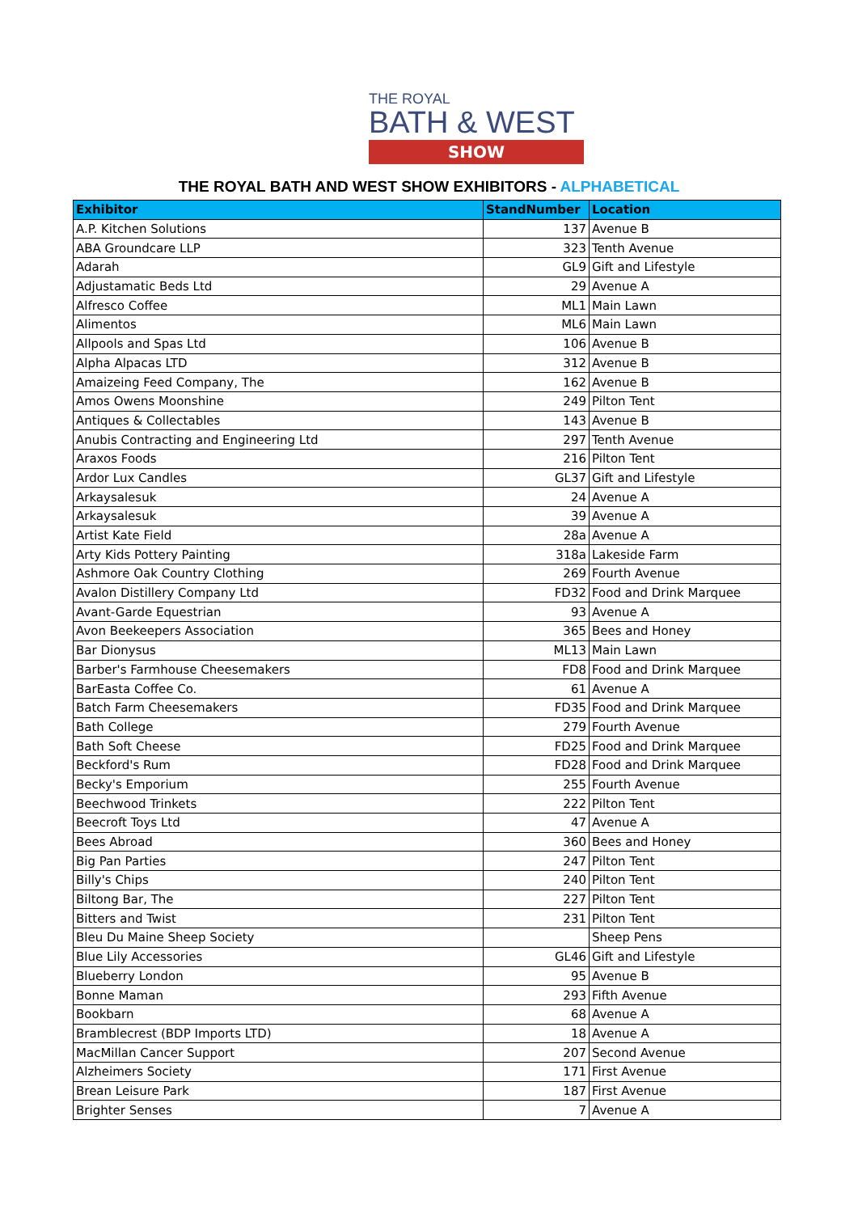THE ROYAL
BATH & WEST
SHOW
THE ROYAL BATH AND WEST SHOW EXHIBITORS - ALPHABETICAL
| Exhibitor | StandNumber | Location |
| --- | --- | --- |
| A.P. Kitchen Solutions | 137 | Avenue B |
| ABA Groundcare LLP | 323 | Tenth Avenue |
| Adarah | GL9 | Gift and Lifestyle |
| Adjustamatic Beds Ltd | 29 | Avenue A |
| Alfresco Coffee | ML1 | Main Lawn |
| Alimentos | ML6 | Main Lawn |
| Allpools and Spas Ltd | 106 | Avenue B |
| Alpha Alpacas LTD | 312 | Avenue B |
| Amaizeing Feed Company, The | 162 | Avenue B |
| Amos Owens Moonshine | 249 | Pilton Tent |
| Antiques & Collectables | 143 | Avenue B |
| Anubis Contracting and Engineering Ltd | 297 | Tenth Avenue |
| Araxos Foods | 216 | Pilton Tent |
| Ardor Lux Candles | GL37 | Gift and Lifestyle |
| Arkaysalesuk | 24 | Avenue A |
| Arkaysalesuk | 39 | Avenue A |
| Artist Kate Field | 28a | Avenue A |
| Arty Kids Pottery Painting | 318a | Lakeside Farm |
| Ashmore Oak Country Clothing | 269 | Fourth Avenue |
| Avalon Distillery Company Ltd | FD32 | Food and Drink Marquee |
| Avant-Garde Equestrian | 93 | Avenue A |
| Avon Beekeepers Association | 365 | Bees and Honey |
| Bar Dionysus | ML13 | Main Lawn |
| Barber's Farmhouse Cheesemakers | FD8 | Food and Drink Marquee |
| BarEasta Coffee Co. | 61 | Avenue A |
| Batch Farm Cheesemakers | FD35 | Food and Drink Marquee |
| Bath College | 279 | Fourth Avenue |
| Bath Soft Cheese | FD25 | Food and Drink Marquee |
| Beckford's Rum | FD28 | Food and Drink Marquee |
| Becky's Emporium | 255 | Fourth Avenue |
| Beechwood Trinkets | 222 | Pilton Tent |
| Beecroft Toys Ltd | 47 | Avenue A |
| Bees Abroad | 360 | Bees and Honey |
| Big Pan Parties | 247 | Pilton Tent |
| Billy's Chips | 240 | Pilton Tent |
| Biltong Bar, The | 227 | Pilton Tent |
| Bitters and Twist | 231 | Pilton Tent |
| Bleu Du Maine Sheep Society | | Sheep Pens |
| Blue Lily Accessories | GL46 | Gift and Lifestyle |
| Blueberry London | 95 | Avenue B |
| Bonne Maman | 293 | Fifth Avenue |
| Bookbarn | 68 | Avenue A |
| Bramblecrest (BDP Imports LTD) | 18 | Avenue A |
| MacMillan Cancer Support | 207 | Second Avenue |
| Alzheimers Society | 171 | First Avenue |
| Brean Leisure Park | 187 | First Avenue |
| Brighter Senses | 7 | Avenue A |